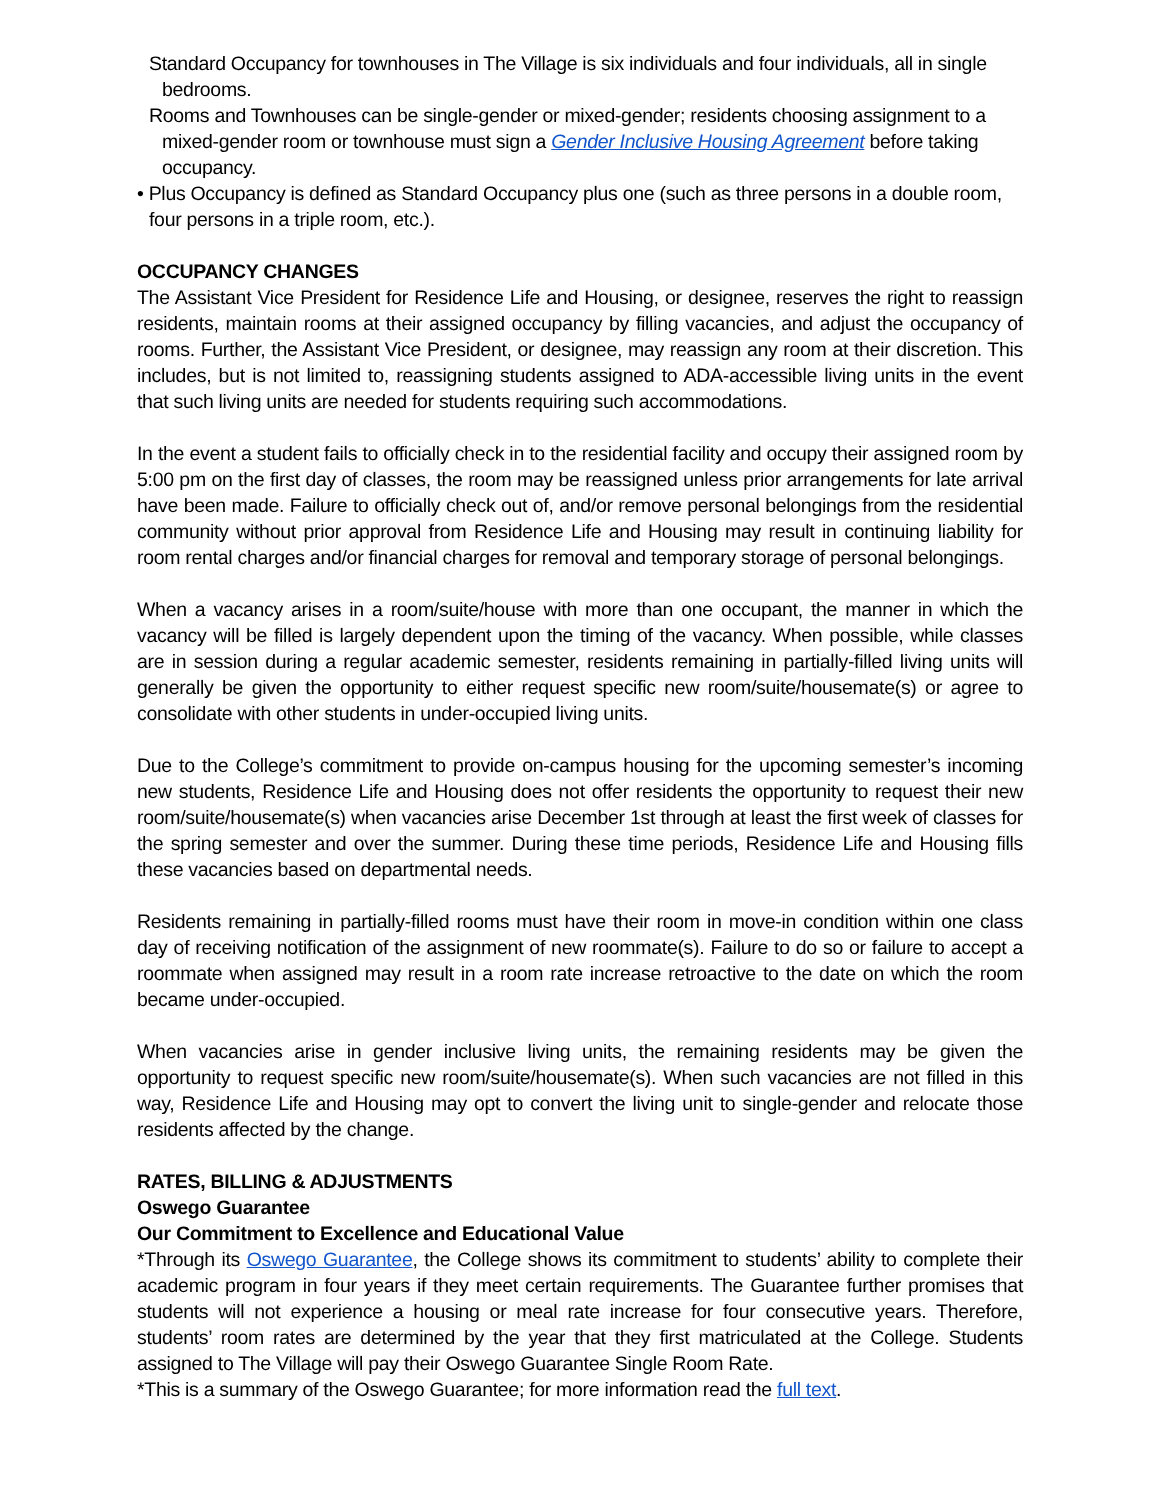Standard Occupancy for townhouses in The Village is six individuals and four individuals, all in single bedrooms.
Rooms and Townhouses can be single-gender or mixed-gender; residents choosing assignment to a mixed-gender room or townhouse must sign a Gender Inclusive Housing Agreement before taking occupancy.
• Plus Occupancy is defined as Standard Occupancy plus one (such as three persons in a double room, four persons in a triple room, etc.).
OCCUPANCY CHANGES
The Assistant Vice President for Residence Life and Housing, or designee, reserves the right to reassign residents, maintain rooms at their assigned occupancy by filling vacancies, and adjust the occupancy of rooms. Further, the Assistant Vice President, or designee, may reassign any room at their discretion. This includes, but is not limited to, reassigning students assigned to ADA-accessible living units in the event that such living units are needed for students requiring such accommodations.
In the event a student fails to officially check in to the residential facility and occupy their assigned room by 5:00 pm on the first day of classes, the room may be reassigned unless prior arrangements for late arrival have been made. Failure to officially check out of, and/or remove personal belongings from the residential community without prior approval from Residence Life and Housing may result in continuing liability for room rental charges and/or financial charges for removal and temporary storage of personal belongings.
When a vacancy arises in a room/suite/house with more than one occupant, the manner in which the vacancy will be filled is largely dependent upon the timing of the vacancy. When possible, while classes are in session during a regular academic semester, residents remaining in partially-filled living units will generally be given the opportunity to either request specific new room/suite/housemate(s) or agree to consolidate with other students in under-occupied living units.
Due to the College’s commitment to provide on-campus housing for the upcoming semester’s incoming new students, Residence Life and Housing does not offer residents the opportunity to request their new room/suite/housemate(s) when vacancies arise December 1st through at least the first week of classes for the spring semester and over the summer. During these time periods, Residence Life and Housing fills these vacancies based on departmental needs.
Residents remaining in partially-filled rooms must have their room in move-in condition within one class day of receiving notification of the assignment of new roommate(s). Failure to do so or failure to accept a roommate when assigned may result in a room rate increase retroactive to the date on which the room became under-occupied.
When vacancies arise in gender inclusive living units, the remaining residents may be given the opportunity to request specific new room/suite/housemate(s). When such vacancies are not filled in this way, Residence Life and Housing may opt to convert the living unit to single-gender and relocate those residents affected by the change.
RATES, BILLING & ADJUSTMENTS
Oswego Guarantee
Our Commitment to Excellence and Educational Value
*Through its Oswego Guarantee, the College shows its commitment to students’ ability to complete their academic program in four years if they meet certain requirements. The Guarantee further promises that students will not experience a housing or meal rate increase for four consecutive years. Therefore, students’ room rates are determined by the year that they first matriculated at the College. Students assigned to The Village will pay their Oswego Guarantee Single Room Rate.
*This is a summary of the Oswego Guarantee; for more information read the full text.